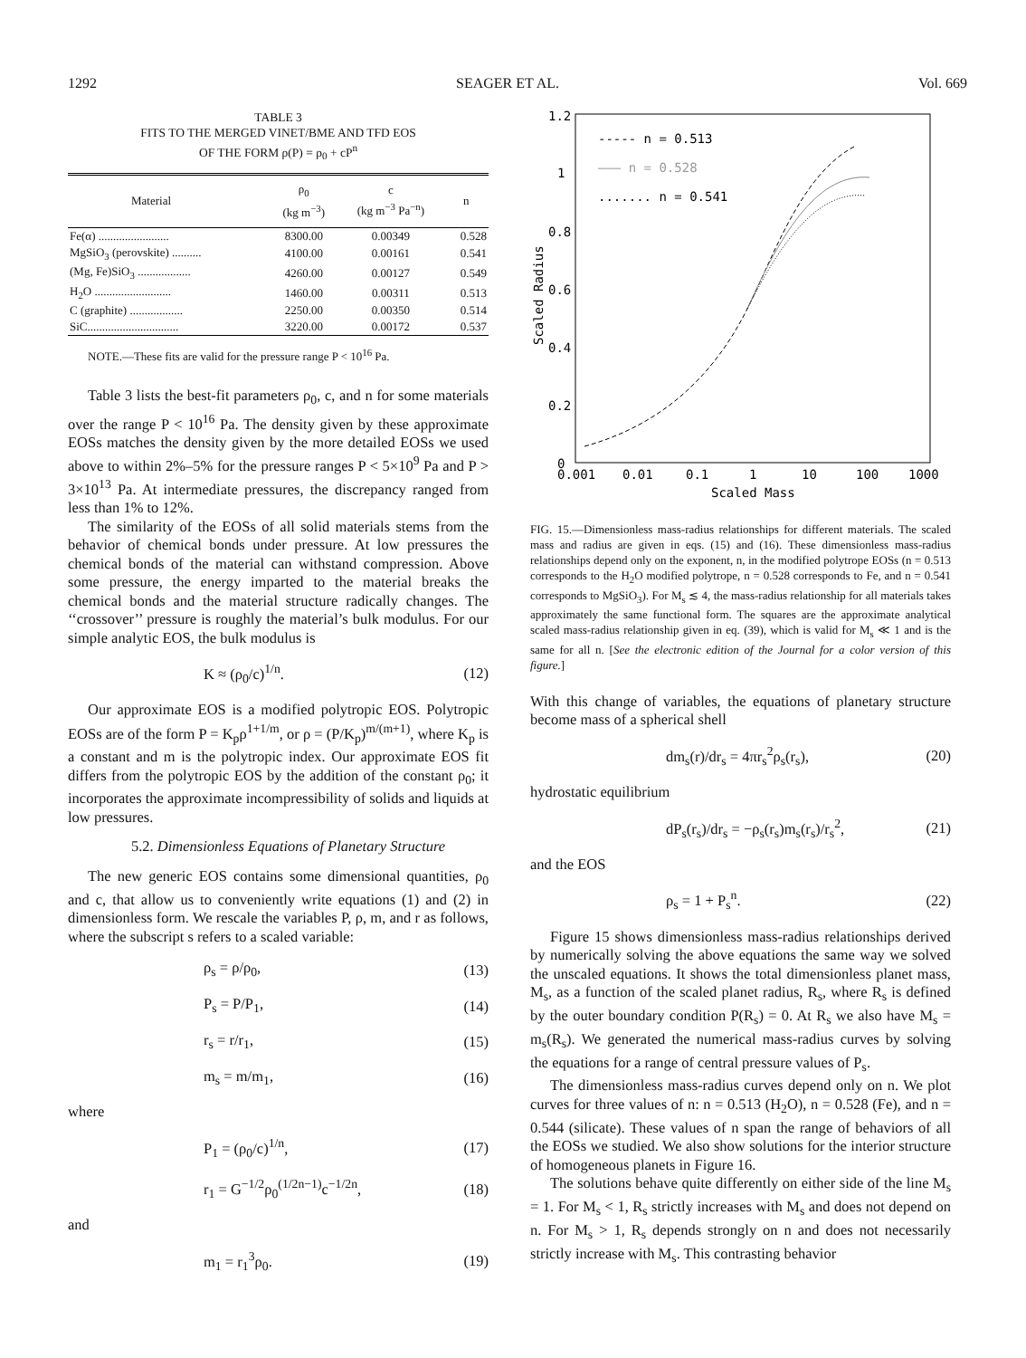1292 SEAGER ET AL. Vol. 669
TABLE 3
FITS TO THE MERGED VINET/BME AND TFD EOS
OF THE FORM ρ(P) = ρ<sub>0</sub> + cP<sup>n</sup>
| Material | ρ<sub>0</sub> (kg m<sup>−3</sup>) | c (kg m<sup>−3</sup> Pa<sup>−n</sup>) | n |
| --- | --- | --- | --- |
| Fe(α) ........................ | 8300.00 | 0.00349 | 0.528 |
| MgSiO<sub>3</sub> (perovskite) .......... | 4100.00 | 0.00161 | 0.541 |
| (Mg, Fe)SiO<sub>3</sub> .................. | 4260.00 | 0.00127 | 0.549 |
| H<sub>2</sub>O .......................... | 1460.00 | 0.00311 | 0.513 |
| C (graphite) .................. | 2250.00 | 0.00350 | 0.514 |
| SiC............................... | 3220.00 | 0.00172 | 0.537 |
NOTE.—These fits are valid for the pressure range P < 10<sup>16</sup> Pa.
Table 3 lists the best-fit parameters ρ<sub>0</sub>, c, and n for some materials over the range P < 10<sup>16</sup> Pa. The density given by these approximate EOSs matches the density given by the more detailed EOSs we used above to within 2%–5% for the pressure ranges P < 5×10<sup>9</sup> Pa and P > 3×10<sup>13</sup> Pa. At intermediate pressures, the discrepancy ranged from less than 1% to 12%.
The similarity of the EOSs of all solid materials stems from the behavior of chemical bonds under pressure. At low pressures the chemical bonds of the material can withstand compression. Above some pressure, the energy imparted to the material breaks the chemical bonds and the material structure radically changes. The ‘‘crossover’’ pressure is roughly the material’s bulk modulus. For our simple analytic EOS, the bulk modulus is
K ≈ (ρ<sub>0</sub>/c)<sup>1/n</sup>. (12)
Our approximate EOS is a modified polytropic EOS. Polytropic EOSs are of the form P = K<sub>p</sub>ρ<sup>1+1/m</sup>, or ρ = (P/K<sub>p</sub>)<sup>m/(m+1)</sup>, where K<sub>p</sub> is a constant and m is the polytropic index. Our approximate EOS fit differs from the polytropic EOS by the addition of the constant ρ<sub>0</sub>; it incorporates the approximate incompressibility of solids and liquids at low pressures.
5.2. Dimensionless Equations of Planetary Structure
The new generic EOS contains some dimensional quantities, ρ<sub>0</sub> and c, that allow us to conveniently write equations (1) and (2) in dimensionless form. We rescale the variables P, ρ, m, and r as follows, where the subscript s refers to a scaled variable:
ρ<sub>s</sub> = ρ/ρ<sub>0</sub>, (13)
P<sub>s</sub> = P/P<sub>1</sub>, (14)
r<sub>s</sub> = r/r<sub>1</sub>, (15)
m<sub>s</sub> = m/m<sub>1</sub>, (16)
where
P<sub>1</sub> = (ρ<sub>0</sub>/c)<sup>1/n</sup>, (17)
r<sub>1</sub> = G<sup>−1/2</sup>ρ<sub>0</sub><sup>(1/2n−1)</sup>c<sup>−1/2n</sup>, (18)
and
m<sub>1</sub> = r<sub>1</sub><sup>3</sup>ρ<sub>0</sub>. (19)
1.2
1
0.8
0.6
0.4
0.2
0
0.001
0.01
0.1
1
10
100
1000
Scaled Mass
Scaled Radius
----- n = 0.513
——— n = 0.528
....... n = 0.541
FIG. 15.—Dimensionless mass-radius relationships for different materials. The scaled mass and radius are given in eqs. (15) and (16). These dimensionless mass-radius relationships depend only on the exponent, n, in the modified polytrope EOSs (n = 0.513 corresponds to the H<sub>2</sub>O modified polytrope, n = 0.528 corresponds to Fe, and n = 0.541 corresponds to MgSiO<sub>3</sub>). For M<sub>s</sub> ≲ 4, the mass-radius relationship for all materials takes approximately the same functional form. The squares are the approximate analytical scaled mass-radius relationship given in eq. (39), which is valid for M<sub>s</sub> ≪ 1 and is the same for all n. [See the electronic edition of the Journal for a color version of this figure.]
With this change of variables, the equations of planetary structure become mass of a spherical shell
dm<sub>s</sub>(r)/dr<sub>s</sub> = 4πr<sub>s</sub><sup>2</sup>ρ<sub>s</sub>(r<sub>s</sub>), (20)
hydrostatic equilibrium
dP<sub>s</sub>(r<sub>s</sub>)/dr<sub>s</sub> = −ρ<sub>s</sub>(r<sub>s</sub>)m<sub>s</sub>(r<sub>s</sub>)/r<sub>s</sub><sup>2</sup>, (21)
and the EOS
ρ<sub>s</sub> = 1 + P<sub>s</sub><sup>n</sup>. (22)
Figure 15 shows dimensionless mass-radius relationships derived by numerically solving the above equations the same way we solved the unscaled equations. It shows the total dimensionless planet mass, M<sub>s</sub>, as a function of the scaled planet radius, R<sub>s</sub>, where R<sub>s</sub> is defined by the outer boundary condition P(R<sub>s</sub>) = 0. At R<sub>s</sub> we also have M<sub>s</sub> = m<sub>s</sub>(R<sub>s</sub>). We generated the numerical mass-radius curves by solving the equations for a range of central pressure values of P<sub>s</sub>.
The dimensionless mass-radius curves depend only on n. We plot curves for three values of n: n = 0.513 (H<sub>2</sub>O), n = 0.528 (Fe), and n = 0.544 (silicate). These values of n span the range of behaviors of all the EOSs we studied. We also show solutions for the interior structure of homogeneous planets in Figure 16.
The solutions behave quite differently on either side of the line M<sub>s</sub> = 1. For M<sub>s</sub> < 1, R<sub>s</sub> strictly increases with M<sub>s</sub> and does not depend on n. For M<sub>s</sub> > 1, R<sub>s</sub> depends strongly on n and does not necessarily strictly increase with M<sub>s</sub>. This contrasting behavior